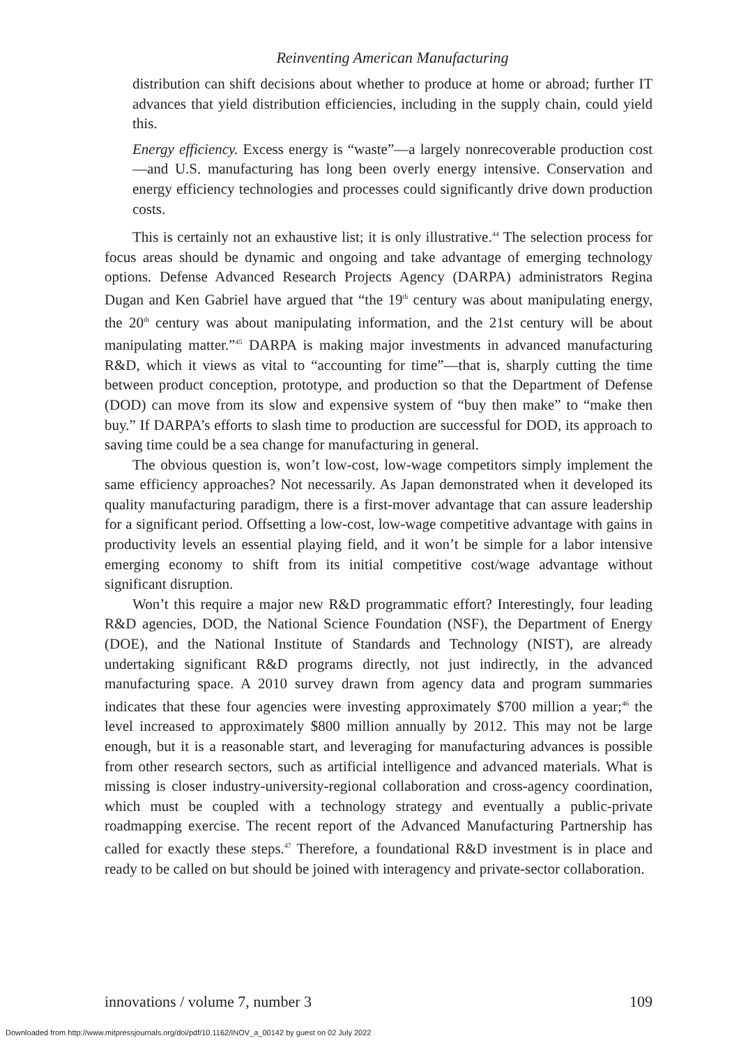Reinventing American Manufacturing
distribution can shift decisions about whether to produce at home or abroad; further IT advances that yield distribution efficiencies, including in the supply chain, could yield this.
Energy efficiency. Excess energy is “waste”—a largely nonrecoverable production cost—and U.S. manufacturing has long been overly energy intensive. Conservation and energy efficiency technologies and processes could significantly drive down production costs.
This is certainly not an exhaustive list; it is only illustrative.<sup>44</sup> The selection process for focus areas should be dynamic and ongoing and take advantage of emerging technology options. Defense Advanced Research Projects Agency (DARPA) administrators Regina Dugan and Ken Gabriel have argued that “the 19<sup>th</sup> century was about manipulating energy, the 20<sup>th</sup> century was about manipulating information, and the 21st century will be about manipulating matter.”<sup>45</sup> DARPA is making major investments in advanced manufacturing R&D, which it views as vital to “accounting for time”—that is, sharply cutting the time between product conception, prototype, and production so that the Department of Defense (DOD) can move from its slow and expensive system of “buy then make” to “make then buy.” If DARPA’s efforts to slash time to production are successful for DOD, its approach to saving time could be a sea change for manufacturing in general.
The obvious question is, won’t low-cost, low-wage competitors simply implement the same efficiency approaches? Not necessarily. As Japan demonstrated when it developed its quality manufacturing paradigm, there is a first-mover advantage that can assure leadership for a significant period. Offsetting a low-cost, low-wage competitive advantage with gains in productivity levels an essential playing field, and it won’t be simple for a labor intensive emerging economy to shift from its initial competitive cost/wage advantage without significant disruption.
Won’t this require a major new R&D programmatic effort? Interestingly, four leading R&D agencies, DOD, the National Science Foundation (NSF), the Department of Energy (DOE), and the National Institute of Standards and Technology (NIST), are already undertaking significant R&D programs directly, not just indirectly, in the advanced manufacturing space. A 2010 survey drawn from agency data and program summaries indicates that these four agencies were investing approximately $700 million a year;<sup>46</sup> the level increased to approximately $800 million annually by 2012. This may not be large enough, but it is a reasonable start, and leveraging for manufacturing advances is possible from other research sectors, such as artificial intelligence and advanced materials. What is missing is closer industry-university-regional collaboration and cross-agency coordination, which must be coupled with a technology strategy and eventually a public-private roadmapping exercise. The recent report of the Advanced Manufacturing Partnership has called for exactly these steps.<sup>47</sup> Therefore, a foundational R&D investment is in place and ready to be called on but should be joined with interagency and private-sector collaboration.
innovations / volume 7, number 3 109
Downloaded from http://www.mitpressjournals.org/doi/pdf/10.1162/INOV_a_00142 by guest on 02 July 2022